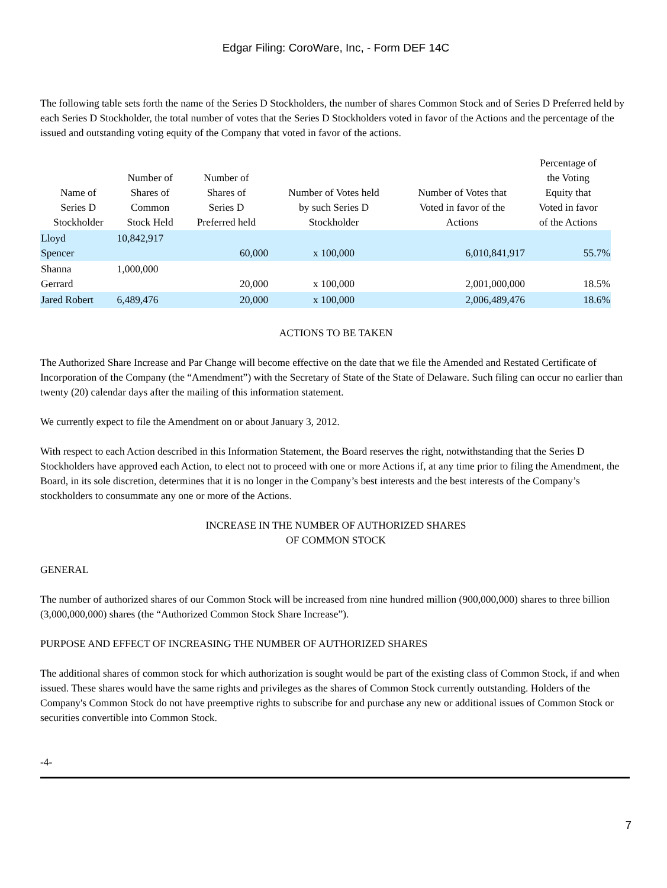Edgar Filing: CoroWare, Inc, - Form DEF 14C
The following table sets forth the name of the Series D Stockholders, the number of shares Common Stock and of Series D Preferred held by each Series D Stockholder, the total number of votes that the Series D Stockholders voted in favor of the Actions and the percentage of the issued and outstanding voting equity of the Company that voted in favor of the actions.
| Name of Series D Stockholder | Number of Shares of Common Stock Held | Number of Shares of Series D Preferred held | Number of Votes held by such Series D Stockholder | Number of Votes that Voted in favor of the Actions | Percentage of the Voting Equity that Voted in favor of the Actions |
| --- | --- | --- | --- | --- | --- |
| Lloyd Spencer | 10,842,917 | 60,000 | x 100,000 | 6,010,841,917 | 55.7% |
| Shanna Gerrard | 1,000,000 | 20,000 | x 100,000 | 2,001,000,000 | 18.5% |
| Jared Robert | 6,489,476 | 20,000 | x 100,000 | 2,006,489,476 | 18.6% |
ACTIONS TO BE TAKEN
The Authorized Share Increase and Par Change will become effective on the date that we file the Amended and Restated Certificate of Incorporation of the Company (the “Amendment”) with the Secretary of State of the State of Delaware. Such filing can occur no earlier than twenty (20) calendar days after the mailing of this information statement.
We currently expect to file the Amendment on or about January 3, 2012.
With respect to each Action described in this Information Statement, the Board reserves the right, notwithstanding that the Series D Stockholders have approved each Action, to elect not to proceed with one or more Actions if, at any time prior to filing the Amendment, the Board, in its sole discretion, determines that it is no longer in the Company’s best interests and the best interests of the Company’s stockholders to consummate any one or more of the Actions.
INCREASE IN THE NUMBER OF AUTHORIZED SHARES
OF COMMON STOCK
GENERAL
The number of authorized shares of our Common Stock will be increased from nine hundred million (900,000,000) shares to three billion (3,000,000,000) shares (the “Authorized Common Stock Share Increase”).
PURPOSE AND EFFECT OF INCREASING THE NUMBER OF AUTHORIZED SHARES
The additional shares of common stock for which authorization is sought would be part of the existing class of Common Stock, if and when issued. These shares would have the same rights and privileges as the shares of Common Stock currently outstanding. Holders of the Company's Common Stock do not have preemptive rights to subscribe for and purchase any new or additional issues of Common Stock or securities convertible into Common Stock.
-4-
7